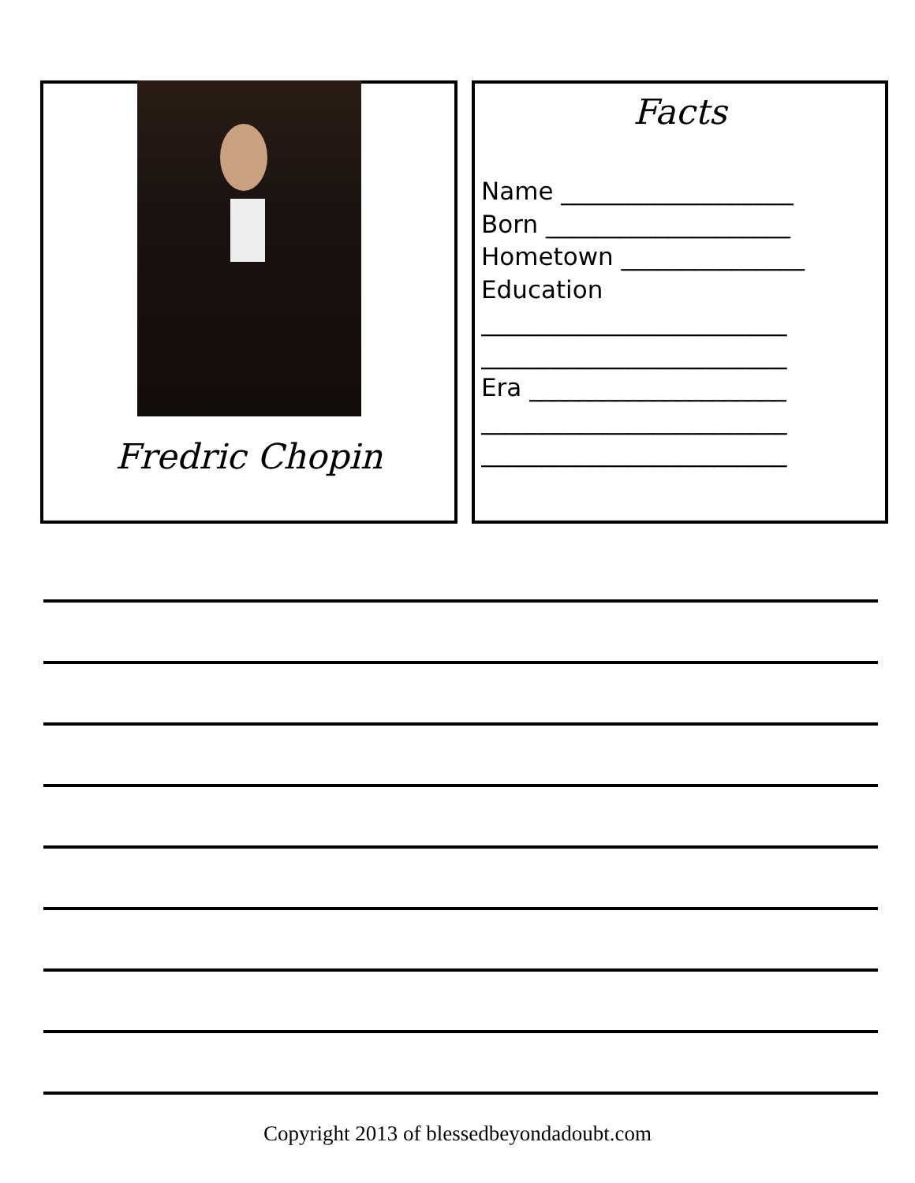Fredric Chopin
Facts
Name ___________________
Born ____________________
Hometown _______________
Education
_________________________
_________________________
Era _____________________
_________________________
_________________________
Copyright 2013 of blessedbeyondadoubt.com